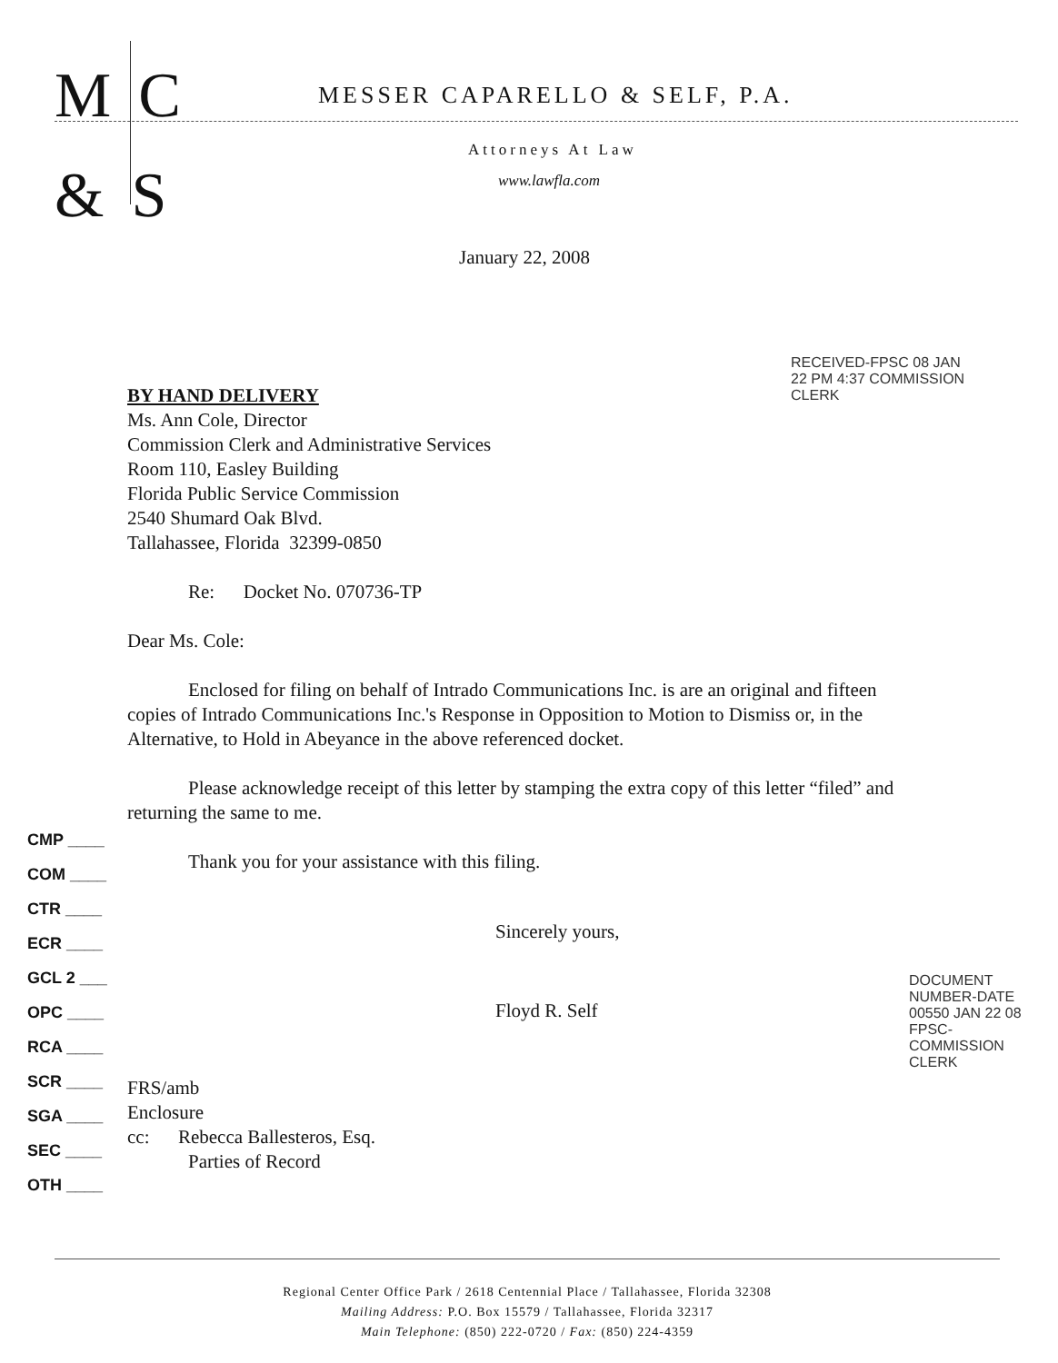M C
& S
MESSER CAPARELLO & SELF, P.A.
Attorneys At Law
www.lawfla.com
January 22, 2008
BY HAND DELIVERY
Ms. Ann Cole, Director
Commission Clerk and Administrative Services
Room 110, Easley Building
Florida Public Service Commission
2540 Shumard Oak Blvd.
Tallahassee, Florida 32399-0850
Re: Docket No. 070736-TP
Dear Ms. Cole:
Enclosed for filing on behalf of Intrado Communications Inc. is are an original and fifteen copies of Intrado Communications Inc.'s Response in Opposition to Motion to Dismiss or, in the Alternative, to Hold in Abeyance in the above referenced docket.
Please acknowledge receipt of this letter by stamping the extra copy of this letter “filed” and returning the same to me.
Thank you for your assistance with this filing.
Sincerely yours,
Floyd R. Self
FRS/amb
Enclosure
cc: Rebecca Ballesteros, Esq.
Parties of Record
RECEIVED-FPSC 08 JAN 22 PM 4:37 COMMISSION CLERK
CMP ____
COM ____
CTR ____
ECR ____
GCL 2 ___
OPC ____
RCA ____
SCR ____
SGA ____
SEC ____
OTH ____
DOCUMENT NUMBER-DATE 00550 JAN 22 08 FPSC-COMMISSION CLERK
Regional Center Office Park / 2618 Centennial Place / Tallahassee, Florida 32308
Mailing Address: P.O. Box 15579 / Tallahassee, Florida 32317
Main Telephone: (850) 222-0720 / Fax: (850) 224-4359